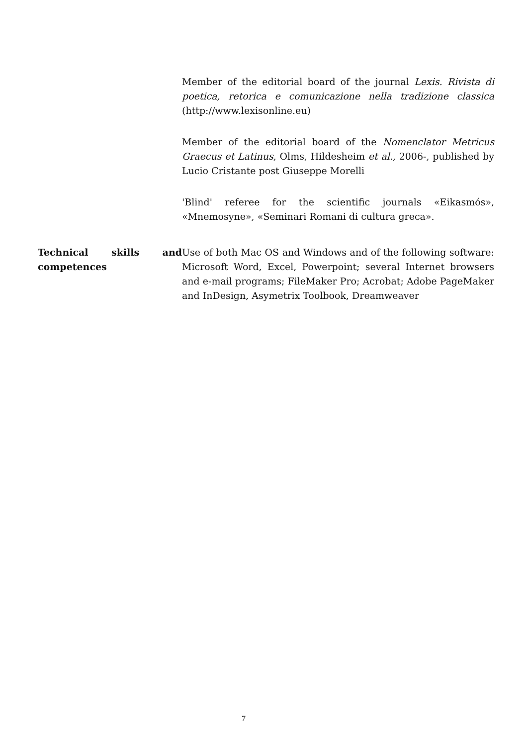Member of the editorial board of the journal Lexis. Rivista di poetica, retorica e comunicazione nella tradizione classica (http://www.lexisonline.eu)
Member of the editorial board of the Nomenclator Metricus Graecus et Latinus, Olms, Hildesheim et al., 2006-, published by Lucio Cristante post Giuseppe Morelli
'Blind' referee for the scientific journals «Eikasmós», «Mnemosyne», «Seminari Romani di cultura greca».
Technical skills and competences
Use of both Mac OS and Windows and of the following software: Microsoft Word, Excel, Powerpoint; several Internet browsers and e-mail programs; FileMaker Pro; Acrobat; Adobe PageMaker and InDesign, Asymetrix Toolbook, Dreamweaver
7